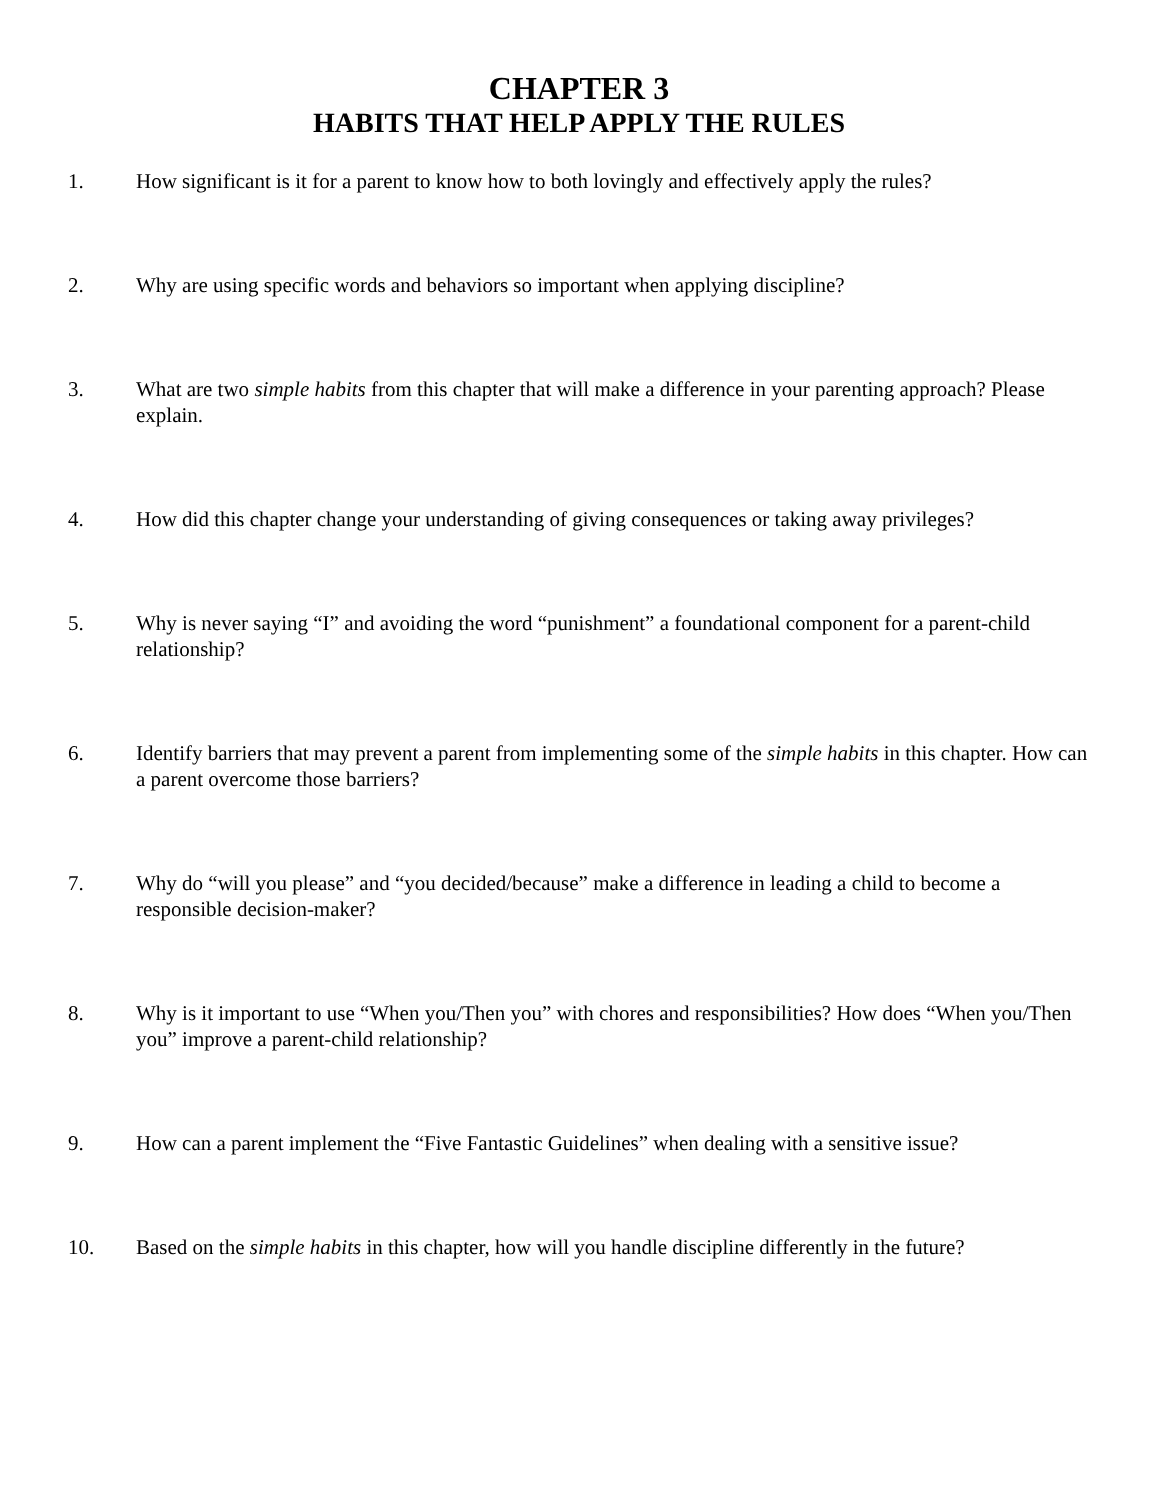CHAPTER 3
HABITS THAT HELP APPLY THE RULES
1. How significant is it for a parent to know how to both lovingly and effectively apply the rules?
2. Why are using specific words and behaviors so important when applying discipline?
3. What are two simple habits from this chapter that will make a difference in your parenting approach? Please explain.
4. How did this chapter change your understanding of giving consequences or taking away privileges?
5. Why is never saying “I” and avoiding the word “punishment” a foundational component for a parent-child relationship?
6. Identify barriers that may prevent a parent from implementing some of the simple habits in this chapter. How can a parent overcome those barriers?
7. Why do “will you please” and “you decided/because” make a difference in leading a child to become a responsible decision-maker?
8. Why is it important to use “When you/Then you” with chores and responsibilities? How does “When you/Then you” improve a parent-child relationship?
9. How can a parent implement the “Five Fantastic Guidelines” when dealing with a sensitive issue?
10. Based on the simple habits in this chapter, how will you handle discipline differently in the future?